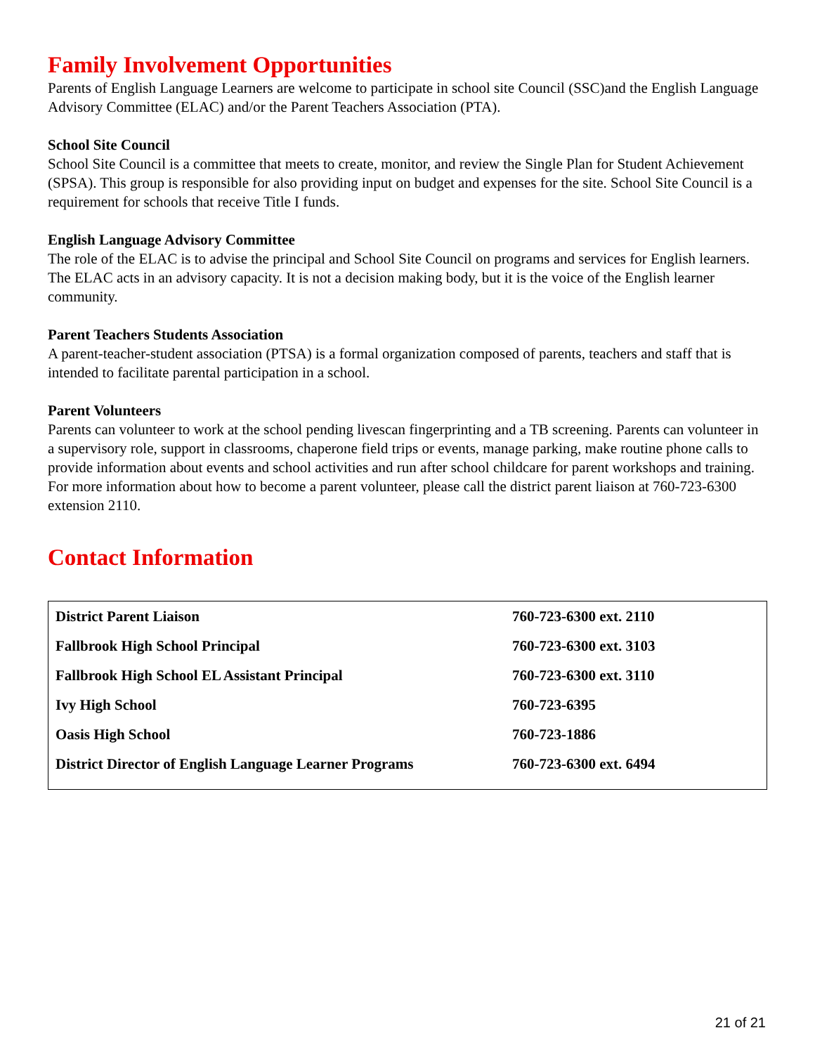Family Involvement Opportunities
Parents of English Language Learners are welcome to participate in school site Council (SSC)and the English Language Advisory Committee (ELAC) and/or the Parent Teachers Association (PTA).
School Site Council
School Site Council is a committee that meets to create, monitor, and review the Single Plan for Student Achievement (SPSA). This group is responsible for also providing input on budget and expenses for the site. School Site Council is a requirement for schools that receive Title I funds.
English Language Advisory Committee
The role of the ELAC is to advise the principal and School Site Council on programs and services for English learners. The ELAC acts in an advisory capacity. It is not a decision making body, but it is the voice of the English learner community.
Parent Teachers Students Association
A parent-teacher-student association (PTSA) is a formal organization composed of parents, teachers and staff that is intended to facilitate parental participation in a school.
Parent Volunteers
Parents can volunteer to work at the school pending livescan fingerprinting and a TB screening. Parents can volunteer in a supervisory role, support in classrooms, chaperone field trips or events, manage parking, make routine phone calls to provide information about events and school activities and run after school childcare for parent workshops and training. For more information about how to become a parent volunteer, please call the district parent liaison at 760-723-6300 extension 2110.
Contact Information
| District Parent Liaison | 760-723-6300 ext. 2110 |
| Fallbrook High School Principal | 760-723-6300 ext. 3103 |
| Fallbrook High School EL Assistant Principal | 760-723-6300 ext. 3110 |
| Ivy High School | 760-723-6395 |
| Oasis High School | 760-723-1886 |
| District Director of English Language Learner Programs | 760-723-6300 ext. 6494 |
21 of 21